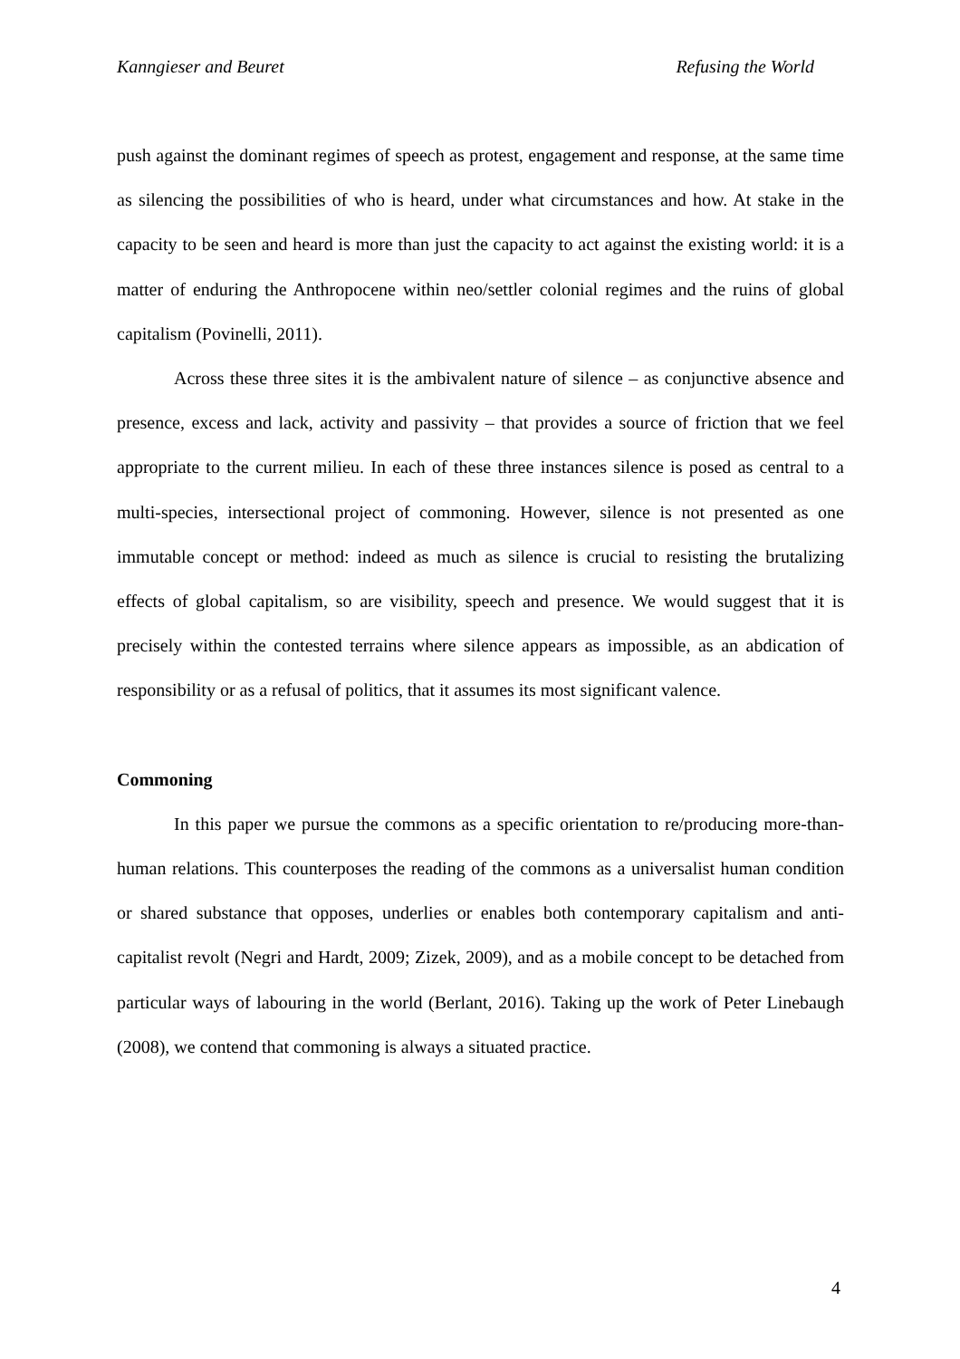Kanngieser and Beuret Refusing the World
push against the dominant regimes of speech as protest, engagement and response, at the same time as silencing the possibilities of who is heard, under what circumstances and how. At stake in the capacity to be seen and heard is more than just the capacity to act against the existing world: it is a matter of enduring the Anthropocene within neo/settler colonial regimes and the ruins of global capitalism (Povinelli, 2011).
Across these three sites it is the ambivalent nature of silence – as conjunctive absence and presence, excess and lack, activity and passivity – that provides a source of friction that we feel appropriate to the current milieu. In each of these three instances silence is posed as central to a multi-species, intersectional project of commoning. However, silence is not presented as one immutable concept or method: indeed as much as silence is crucial to resisting the brutalizing effects of global capitalism, so are visibility, speech and presence. We would suggest that it is precisely within the contested terrains where silence appears as impossible, as an abdication of responsibility or as a refusal of politics, that it assumes its most significant valence.
Commoning
In this paper we pursue the commons as a specific orientation to re/producing more-than-human relations. This counterposes the reading of the commons as a universalist human condition or shared substance that opposes, underlies or enables both contemporary capitalism and anti-capitalist revolt (Negri and Hardt, 2009; Zizek, 2009), and as a mobile concept to be detached from particular ways of labouring in the world (Berlant, 2016). Taking up the work of Peter Linebaugh (2008), we contend that commoning is always a situated practice.
4